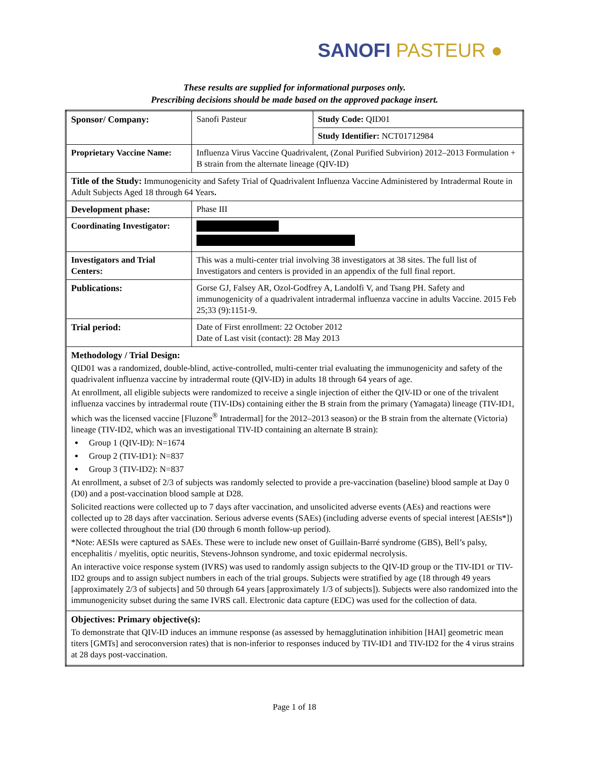SANOFI PASTEUR ●
These results are supplied for informational purposes only.
Prescribing decisions should be made based on the approved package insert.
| Sponsor/ Company: | Sanofi Pasteur | Study Code: QID01 |
| | | Study Identifier: NCT01712984 |
| Proprietary Vaccine Name: | Influenza Virus Vaccine Quadrivalent, (Zonal Purified Subvirion) 2012–2013 Formulation + B strain from the alternate lineage (QIV-ID) | |
| Title of the Study: Immunogenicity and Safety Trial of Quadrivalent Influenza Vaccine Administered by Intradermal Route in Adult Subjects Aged 18 through 64 Years . | | |
| Development phase: | Phase III | |
| Coordinating Investigator: | | |
| Investigators and Trial Centers: | This was a multi-center trial involving 38 investigators at 38 sites. The full list of Investigators and centers is provided in an appendix of the full final report. | |
| Publications: | Gorse GJ, Falsey AR, Ozol-Godfrey A, Landolfi V, and Tsang PH. Safety and immunogenicity of a quadrivalent intradermal influenza vaccine in adults Vaccine. 2015 Feb 25;33 (9):1151-9. | |
| Trial period: | Date of First enrollment: 22 October 2012 Date of Last visit (contact): 28 May 2013 | |
| Methodology / Trial Design: QID01 was a randomized, double-blind, active-controlled, multi-center trial evaluating the immunogenicity and safety of the quadrivalent influenza vaccine by intradermal route (QIV-ID) in adults 18 through 64 years of age. At enrollment, all eligible subjects were randomized to receive a single injection of either the QIV-ID or one of the trivalent influenza vaccines by intradermal route (TIV-IDs) containing either the B strain from the primary (Yamagata) lineage (TIV-ID1, which was the licensed vaccine [Fluzone<sup>®</sup> Intradermal] for the 2012–2013 season) or the B strain from the alternate (Victoria) lineage (TIV-ID2, which was an investigational TIV-ID containing an alternate B strain): Group 1 (QIV-ID): N=1674 Group 2 (TIV-ID1): N=837 Group 3 (TIV-ID2): N=837 At enrollment, a subset of 2/3 of subjects was randomly selected to provide a pre-vaccination (baseline) blood sample at Day 0 (D0) and a post-vaccination blood sample at D28. Solicited reactions were collected up to 7 days after vaccination, and unsolicited adverse events (AEs) and reactions were collected up to 28 days after vaccination. Serious adverse events (SAEs) (including adverse events of special interest [AESIs*]) were collected throughout the trial (D0 through 6 month follow-up period). *Note: AESIs were captured as SAEs. These were to include new onset of Guillain-Barré syndrome (GBS), Bell’s palsy, encephalitis / myelitis, optic neuritis, Stevens-Johnson syndrome, and toxic epidermal necrolysis. An interactive voice response system (IVRS) was used to randomly assign subjects to the QIV-ID group or the TIV-ID1 or TIV-ID2 groups and to assign subject numbers in each of the trial groups. Subjects were stratified by age (18 through 49 years [approximately 2/3 of subjects] and 50 through 64 years [approximately 1/3 of subjects]). Subjects were also randomized into the immunogenicity subset during the same IVRS call. Electronic data capture (EDC) was used for the collection of data. | | |
| Objectives: Primary objective(s): To demonstrate that QIV-ID induces an immune response (as assessed by hemagglutination inhibition [HAI] geometric mean titers [GMTs] and seroconversion rates) that is non-inferior to responses induced by TIV-ID1 and TIV-ID2 for the 4 virus strains at 28 days post-vaccination. | | |
Page 1 of 18